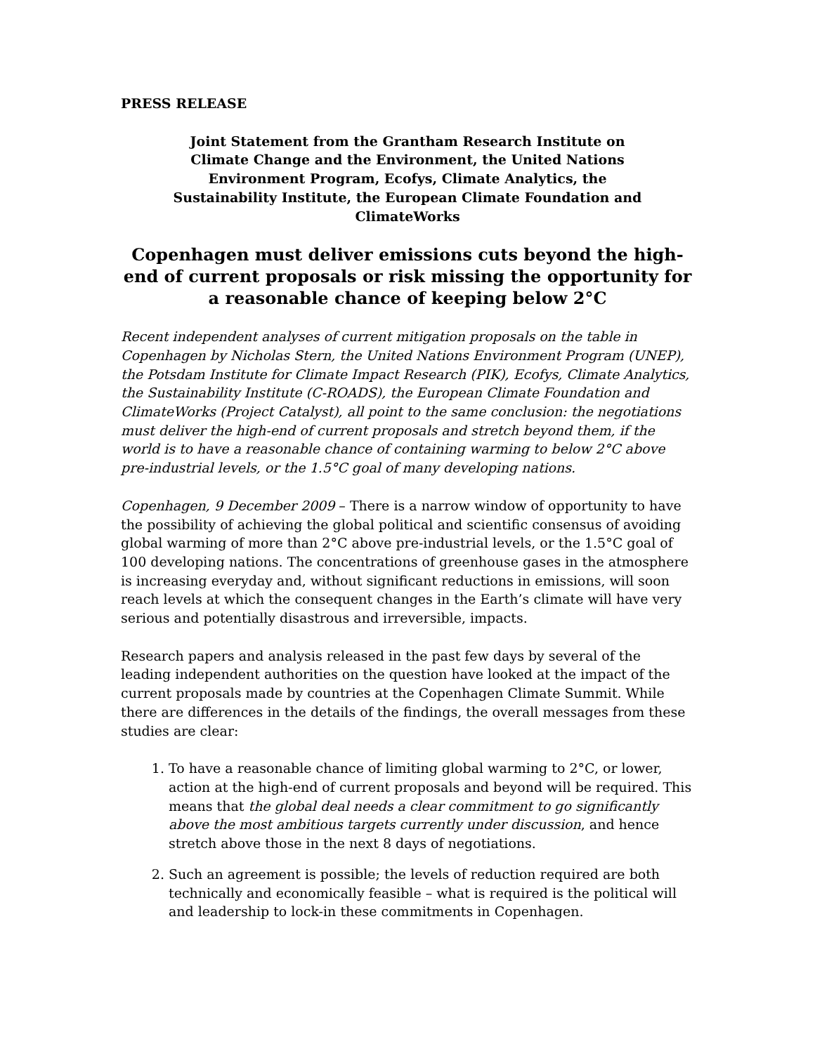PRESS RELEASE
Joint Statement from the Grantham Research Institute on
Climate Change and the Environment, the United Nations
Environment Program, Ecofys, Climate Analytics, the
Sustainability Institute, the European Climate Foundation and
ClimateWorks
Copenhagen must deliver emissions cuts beyond the high-end of current proposals or risk missing the opportunity for a reasonable chance of keeping below 2°C
Recent independent analyses of current mitigation proposals on the table in Copenhagen by Nicholas Stern, the United Nations Environment Program (UNEP), the Potsdam Institute for Climate Impact Research (PIK), Ecofys, Climate Analytics, the Sustainability Institute (C-ROADS), the European Climate Foundation and ClimateWorks (Project Catalyst), all point to the same conclusion: the negotiations must deliver the high-end of current proposals and stretch beyond them, if the world is to have a reasonable chance of containing warming to below 2°C above pre-industrial levels, or the 1.5°C goal of many developing nations.
Copenhagen, 9 December 2009 – There is a narrow window of opportunity to have the possibility of achieving the global political and scientific consensus of avoiding global warming of more than 2°C above pre-industrial levels, or the 1.5°C goal of 100 developing nations. The concentrations of greenhouse gases in the atmosphere is increasing everyday and, without significant reductions in emissions, will soon reach levels at which the consequent changes in the Earth’s climate will have very serious and potentially disastrous and irreversible, impacts.
Research papers and analysis released in the past few days by several of the leading independent authorities on the question have looked at the impact of the current proposals made by countries at the Copenhagen Climate Summit. While there are differences in the details of the findings, the overall messages from these studies are clear:
1. To have a reasonable chance of limiting global warming to 2°C, or lower, action at the high-end of current proposals and beyond will be required. This means that the global deal needs a clear commitment to go significantly above the most ambitious targets currently under discussion, and hence stretch above those in the next 8 days of negotiations.
2. Such an agreement is possible; the levels of reduction required are both technically and economically feasible – what is required is the political will and leadership to lock-in these commitments in Copenhagen.